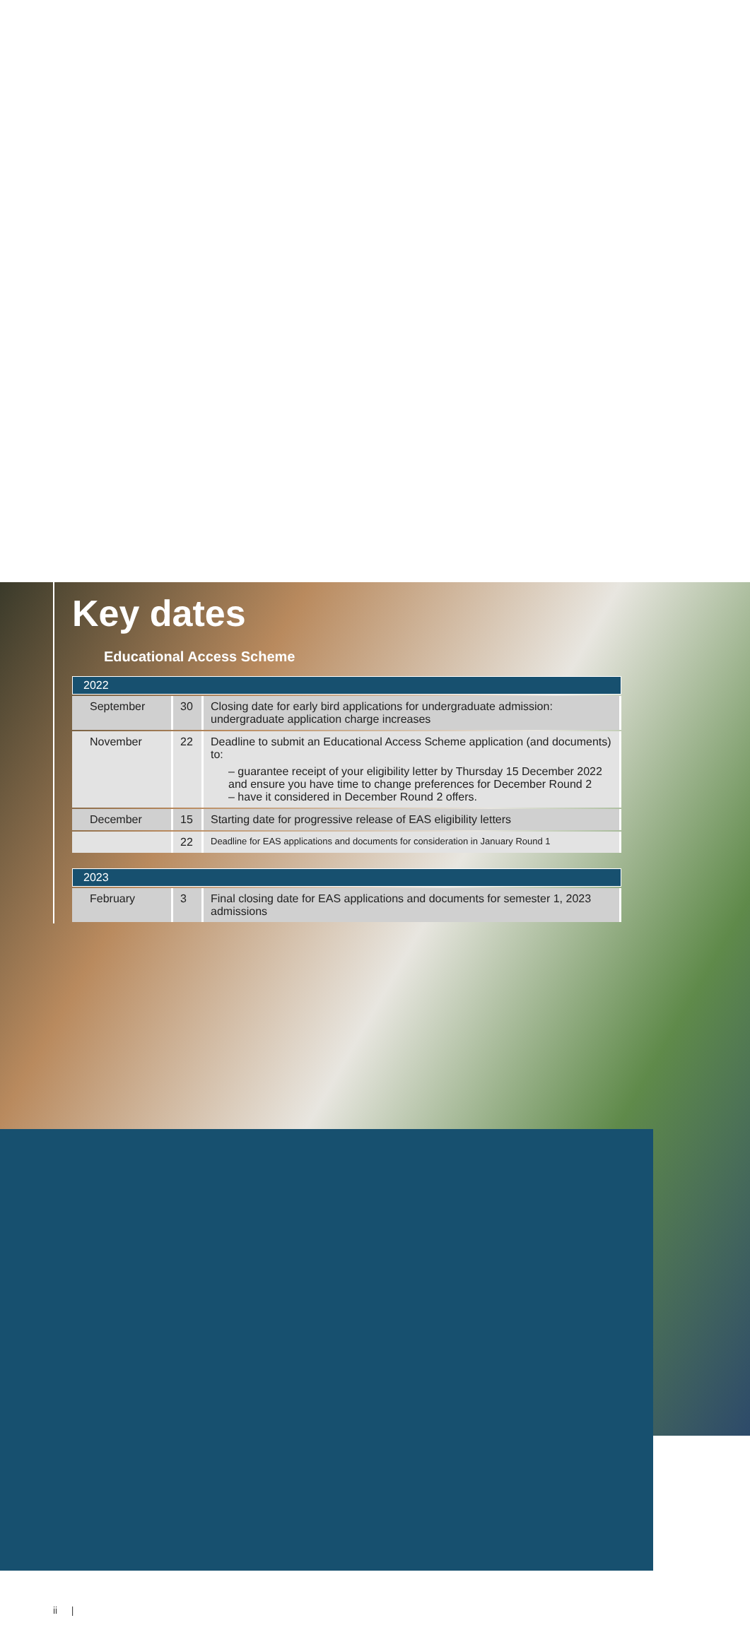Key dates
Educational Access Scheme
| 2022 | | |
| --- | --- | --- |
| September | 30 | Closing date for early bird applications for undergraduate admission: undergraduate application charge increases |
| November | 22 | Deadline to submit an Educational Access Scheme application (and documents) to: – guarantee receipt of your eligibility letter by Thursday 15 December 2022 and ensure you have time to change preferences for December Round 2 – have it considered in December Round 2 offers. |
| December | 15 | Starting date for progressive release of EAS eligibility letters |
| | 22 | Deadline for EAS applications and documents for consideration in January Round 1 |
| 2023 | | |
| --- | --- | --- |
| February | 3 | Final closing date for EAS applications and documents for semester 1, 2023 admissions |
ii |